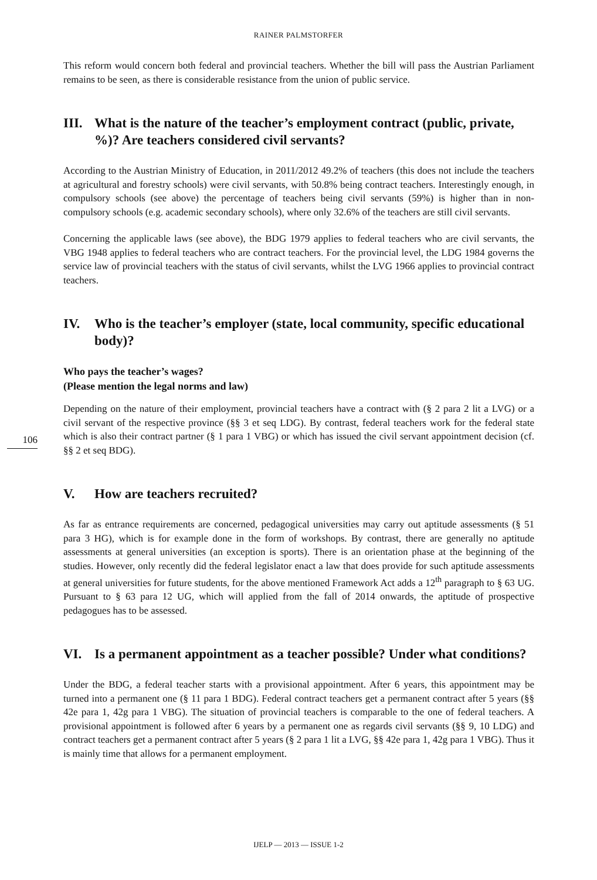RAINER PALMSTORFER
106
This reform would concern both federal and provincial teachers. Whether the bill will pass the Austrian Parliament remains to be seen, as there is considerable resistance from the union of public service.
III. What is the nature of the teacher’s employment contract (public, private, %)? Are teachers considered civil servants?
According to the Austrian Ministry of Education, in 2011/2012 49.2% of teachers (this does not include the teachers at agricultural and forestry schools) were civil servants, with 50.8% being contract teachers. Interestingly enough, in compulsory schools (see above) the percentage of teachers being civil servants (59%) is higher than in non-compulsory schools (e.g. academic secondary schools), where only 32.6% of the teachers are still civil servants.
Concerning the applicable laws (see above), the BDG 1979 applies to federal teachers who are civil servants, the VBG 1948 applies to federal teachers who are contract teachers. For the provincial level, the LDG 1984 governs the service law of provincial teachers with the status of civil servants, whilst the LVG 1966 applies to provincial contract teachers.
IV. Who is the teacher’s employer (state, local community, specific educational body)?
Who pays the teacher’s wages?
(Please mention the legal norms and law)
Depending on the nature of their employment, provincial teachers have a contract with (§ 2 para 2 lit a LVG) or a civil servant of the respective province (§§ 3 et seq LDG). By contrast, federal teachers work for the federal state which is also their contract partner (§ 1 para 1 VBG) or which has issued the civil servant appointment decision (cf. §§ 2 et seq BDG).
V. How are teachers recruited?
As far as entrance requirements are concerned, pedagogical universities may carry out aptitude assessments (§ 51 para 3 HG), which is for example done in the form of workshops. By contrast, there are generally no aptitude assessments at general universities (an exception is sports). There is an orientation phase at the beginning of the studies. However, only recently did the federal legislator enact a law that does provide for such aptitude assessments at general universities for future students, for the above mentioned Framework Act adds a 12<sup>th</sup> paragraph to § 63 UG. Pursuant to § 63 para 12 UG, which will applied from the fall of 2014 onwards, the aptitude of prospective pedagogues has to be assessed.
VI. Is a permanent appointment as a teacher possible? Under what conditions?
Under the BDG, a federal teacher starts with a provisional appointment. After 6 years, this appointment may be turned into a permanent one (§ 11 para 1 BDG). Federal contract teachers get a permanent contract after 5 years (§§ 42e para 1, 42g para 1 VBG). The situation of provincial teachers is comparable to the one of federal teachers. A provisional appointment is followed after 6 years by a permanent one as regards civil servants (§§ 9, 10 LDG) and contract teachers get a permanent contract after 5 years (§ 2 para 1 lit a LVG, §§ 42e para 1, 42g para 1 VBG). Thus it is mainly time that allows for a permanent employment.
IJELP — 2013 — ISSUE 1-2